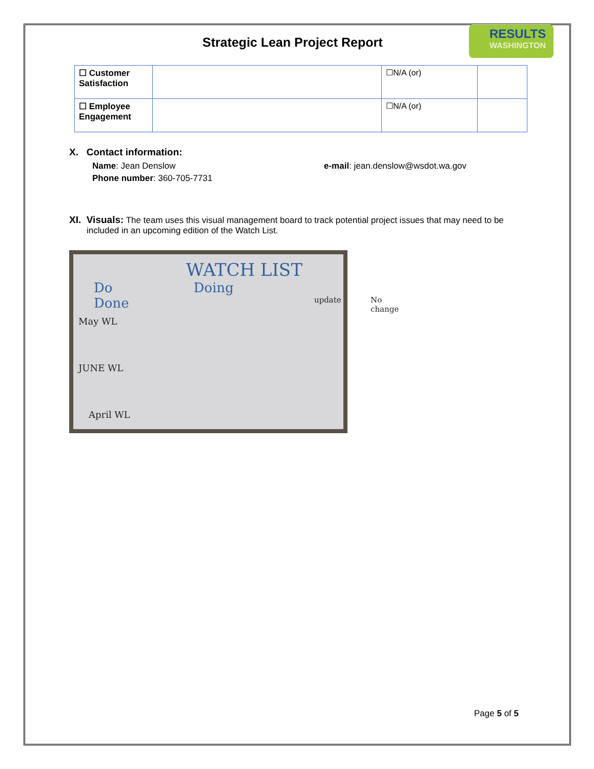Strategic Lean Project Report
RESULTS
WASHINGTON
| ☐ Customer Satisfaction | | ☐N/A (or) | |
| ☐ Employee Engagement | | ☐N/A (or) | |
X. Contact information:
Name: Jean Denslow e-mail: jean.denslow@wsdot.wa.gov
Phone number: 360-705-7731
XI. Visuals: The team uses this visual management board to track potential project issues that may need to be included in an upcoming edition of the Watch List.
WATCH LIST
Do Doing Done
May WL
JUNE WL
April WL
update No change
Page 5 of 5